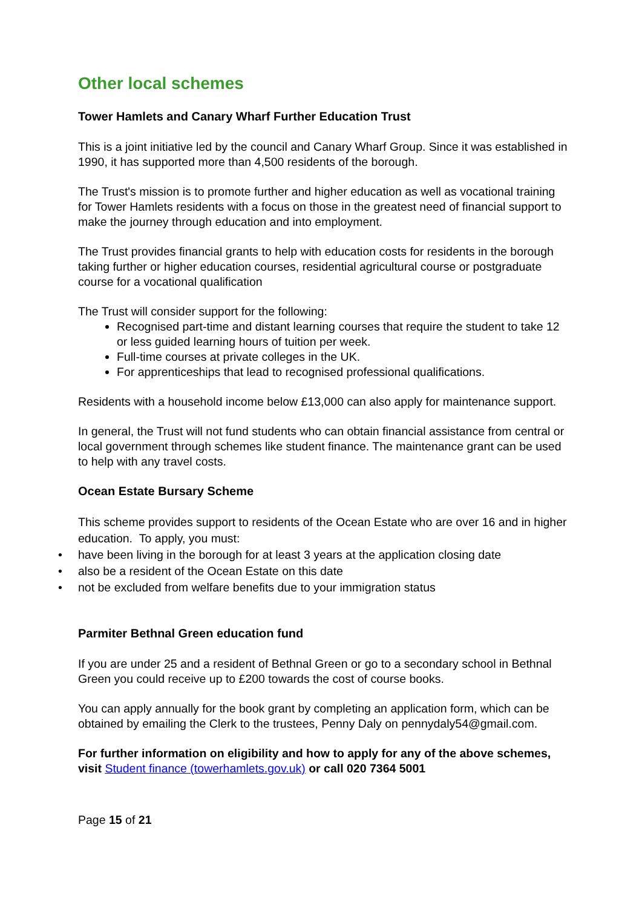Other local schemes
Tower Hamlets and Canary Wharf Further Education Trust
This is a joint initiative led by the council and Canary Wharf Group. Since it was established in 1990, it has supported more than 4,500 residents of the borough.
The Trust's mission is to promote further and higher education as well as vocational training for Tower Hamlets residents with a focus on those in the greatest need of financial support to make the journey through education and into employment.
The Trust provides financial grants to help with education costs for residents in the borough taking further or higher education courses, residential agricultural course or postgraduate course for a vocational qualification
The Trust will consider support for the following:
Recognised part-time and distant learning courses that require the student to take 12 or less guided learning hours of tuition per week.
Full-time courses at private colleges in the UK.
For apprenticeships that lead to recognised professional qualifications.
Residents with a household income below £13,000 can also apply for maintenance support.
In general, the Trust will not fund students who can obtain financial assistance from central or local government through schemes like student finance. The maintenance grant can be used to help with any travel costs.
Ocean Estate Bursary Scheme
This scheme provides support to residents of the Ocean Estate who are over 16 and in higher education. To apply, you must:
• have been living in the borough for at least 3 years at the application closing date
• also be a resident of the Ocean Estate on this date
• not be excluded from welfare benefits due to your immigration status
Parmiter Bethnal Green education fund
If you are under 25 and a resident of Bethnal Green or go to a secondary school in Bethnal Green you could receive up to £200 towards the cost of course books.
You can apply annually for the book grant by completing an application form, which can be obtained by emailing the Clerk to the trustees, Penny Daly on pennydaly54@gmail.com.
For further information on eligibility and how to apply for any of the above schemes, visit Student finance (towerhamlets.gov.uk) or call 020 7364 5001
Page 15 of 21